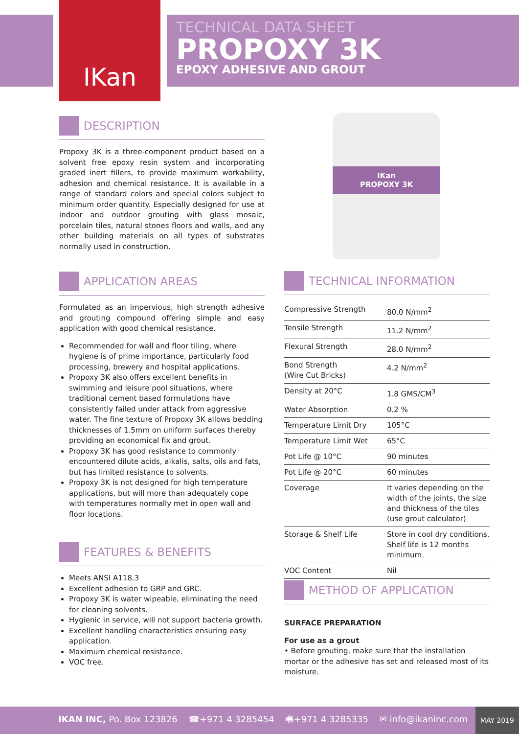IKan
TECHNICAL DATA SHEET
PROPOXY 3K
EPOXY ADHESIVE AND GROUT
DESCRIPTION
Propoxy 3K is a three-component product based on a solvent free epoxy resin system and incorporating graded inert fillers, to provide maximum workability, adhesion and chemical resistance. It is available in a range of standard colors and special colors subject to minimum order quantity. Especially designed for use at indoor and outdoor grouting with glass mosaic, porcelain tiles, natural stones floors and walls, and any other building materials on all types of substrates normally used in construction.
APPLICATION AREAS
Formulated as an impervious, high strength adhesive and grouting compound offering simple and easy application with good chemical resistance.
Recommended for wall and floor tiling, where hygiene is of prime importance, particularly food processing, brewery and hospital applications.
Propoxy 3K also offers excellent benefits in swimming and leisure pool situations, where traditional cement based formulations have consistently failed under attack from aggressive water. The fine texture of Propoxy 3K allows bedding thicknesses of 1.5mm on uniform surfaces thereby providing an economical fix and grout.
Propoxy 3K has good resistance to commonly encountered dilute acids, alkalis, salts, oils and fats, but has limited resistance to solvents.
Propoxy 3K is not designed for high temperature applications, but will more than adequately cope with temperatures normally met in open wall and floor locations.
FEATURES & BENEFITS
Meets ANSI A118.3
Excellent adhesion to GRP and GRC.
Propoxy 3K is water wipeable, eliminating the need for cleaning solvents.
Hygienic in service, will not support bacteria growth.
Excellent handling characteristics ensuring easy application.
Maximum chemical resistance.
VOC free.
IKan
PROPOXY 3K
TECHNICAL INFORMATION
| Compressive Strength | 80.0 N/mm<sup>2</sup> |
| Tensile Strength | 11.2 N/mm<sup>2</sup> |
| Flexural Strength | 28.0 N/mm<sup>2</sup> |
| Bond Strength (Wire Cut Bricks) | 4.2 N/mm<sup>2</sup> |
| Density at 20°C | 1.8 GMS/CM<sup>3</sup> |
| Water Absorption | 0.2 % |
| Temperature Limit Dry | 105°C |
| Temperature Limit Wet | 65°C |
| Pot Life @ 10°C | 90 minutes |
| Pot Life @ 20°C | 60 minutes |
| Coverage | It varies depending on the width of the joints, the size and thickness of the tiles (use grout calculator) |
| Storage & Shelf Life | Store in cool dry conditions. Shelf life is 12 months minimum. |
| VOC Content | Nil |
METHOD OF APPLICATION
SURFACE PREPARATION
For use as a grout
• Before grouting, make sure that the installation mortar or the adhesive has set and released most of its moisture.
IKAN INC, Po. Box 123826 ☎+971 4 3285454 🖷+971 4 3285335 ✉ info@ikaninc.com MAY 2019